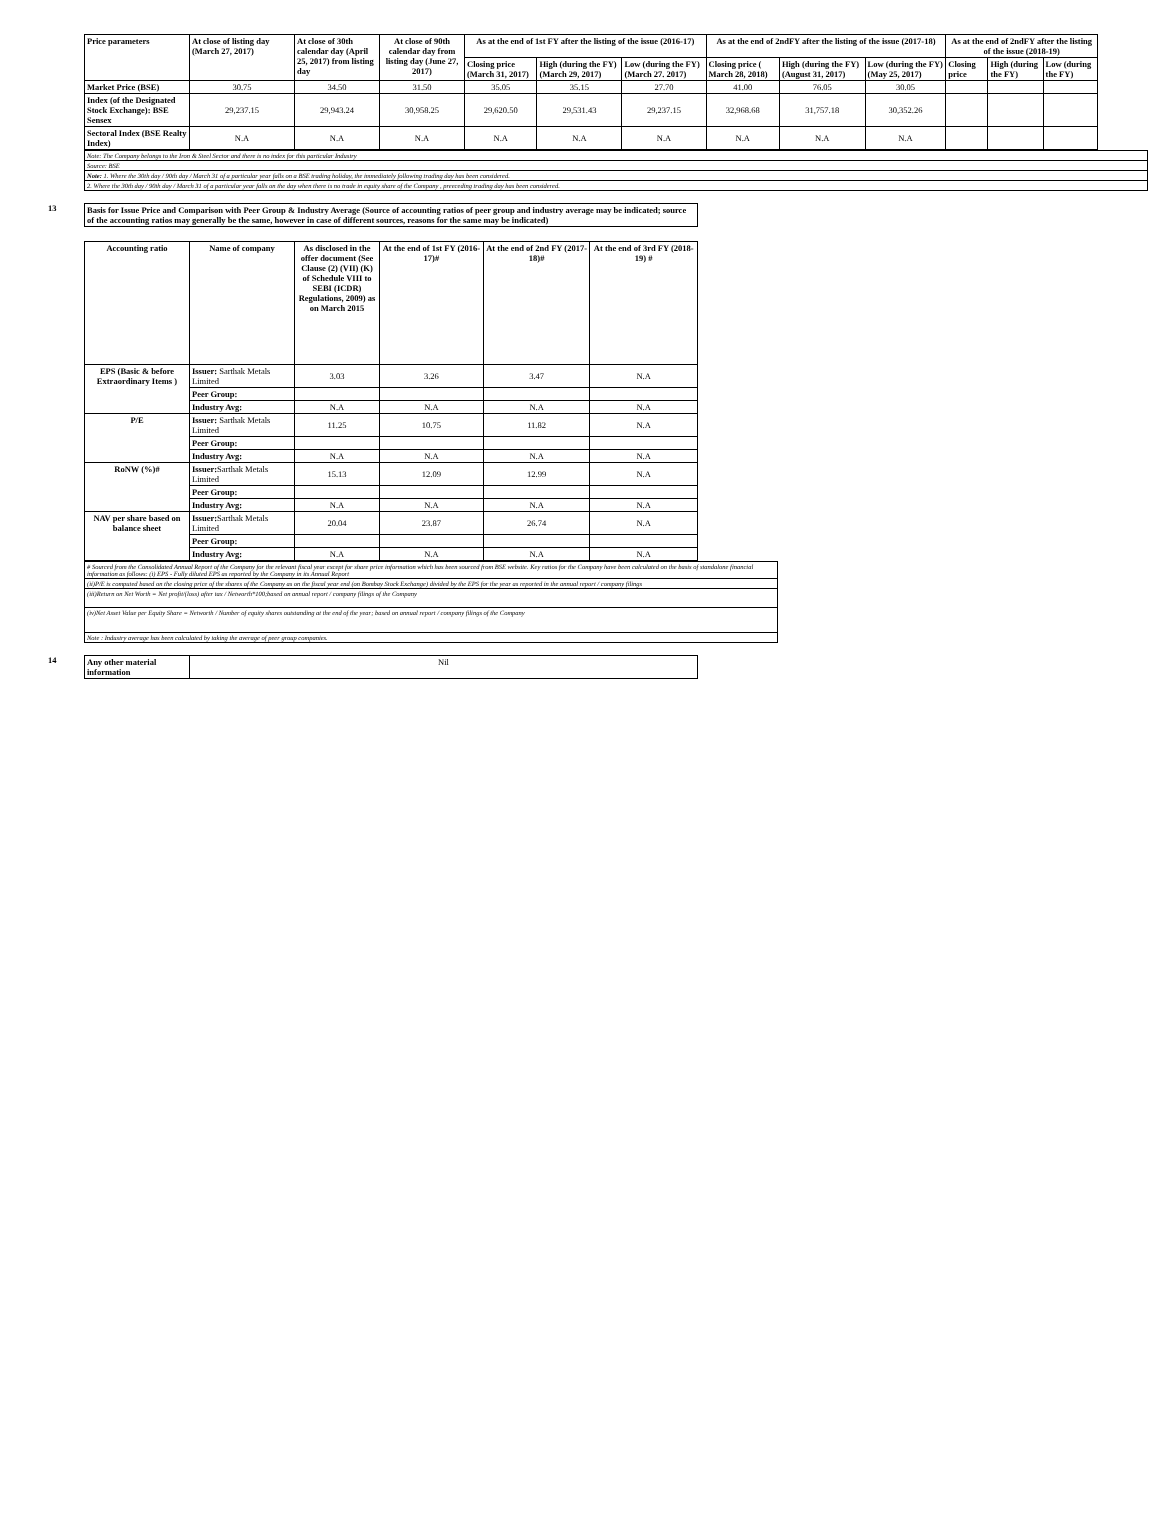| Price parameters | At close of listing day (March 27, 2017) | At close of 30th calendar day (April 25, 2017) from listing day | At close of 90th calendar day from listing day (June 27, 2017) | As at the end of 1st FY after the listing of the issue (2016-17) | | | As at the end of 2ndFY after the listing of the issue (2017-18) | | | As at the end of 2ndFY after the listing of the issue (2018-19) | | |
| --- | --- | --- | --- | --- | --- | --- | --- | --- | --- | --- | --- | --- |
| | | | | Closing price (March 31, 2017) | High (during the FY) (March 29, 2017) | Low (during the FY) (March 27. 2017) | Closing price ( March 28, 2018) | High (during the FY) (August 31, 2017) | Low (during the FY) (May 25, 2017) | Closing price | High (during the FY) | Low (during the FY) |
| Market Price (BSE) | 30.75 | 34.50 | 31.50 | 35.05 | 35.15 | 27.70 | 41.00 | 76.05 | 30.05 | | | |
| Index (of the Designated Stock Exchange): BSE Sensex | 29,237.15 | 29,943.24 | 30,958.25 | 29,620.50 | 29,531.43 | 29,237.15 | 32,968.68 | 31,757.18 | 30,352.26 | | | |
| Sectoral Index (BSE Realty Index) | N.A | N.A | N.A | N.A | N.A | N.A | N.A | N.A | N.A | | | |
| Note: The Company belongs to the Iron & Steel Sector and there is no index for this particular Industry |
| Source: BSE |
| Note: 1. Where the 30th day / 90th day / March 31 of a particular year falls on a BSE trading holiday, the immediately following trading day has been considered. |
| 2. Where the 30th day / 90th day / March 31 of a particular year falls on the day when there is no trade in equity share of the Company , preeceding trading day has been considered. |
13
| Basis for Issue Price and Comparison with Peer Group & Industry Average (Source of accounting ratios of peer group and industry average may be indicated; source of the accounting ratios may generally be the same, however in case of different sources, reasons for the same may be indicated) |
| --- |
| Accounting ratio | Name of company | As disclosed in the offer document (See Clause (2) (VII) (K) of Schedule VIII to SEBI (ICDR) Regulations, 2009) as on March 2015 | At the end of 1st FY (2016-17)# | At the end of 2nd FY (2017-18)# | At the end of 3rd FY (2018-19) # |
| --- | --- | --- | --- | --- | --- |
| EPS (Basic & before Extraordinary Items ) | Issuer: Sarthak Metals Limited | 3.03 | 3.26 | 3.47 | N.A |
| | Peer Group: | | | | |
| | Industry Avg: | N.A | N.A | N.A | N.A |
| P/E | Issuer: Sarthak Metals Limited | 11.25 | 10.75 | 11.82 | N.A |
| | Peer Group: | | | | |
| | Industry Avg: | N.A | N.A | N.A | N.A |
| RoNW (%)# | Issuer: Sarthak Metals Limited | 15.13 | 12.09 | 12.99 | N.A |
| | Peer Group: | | | | |
| | Industry Avg: | N.A | N.A | N.A | N.A |
| NAV per share based on balance sheet | Issuer: Sarthak Metals Limited | 20.04 | 23.87 | 26.74 | N.A |
| | Peer Group: | | | | |
| | Industry Avg: | N.A | N.A | N.A | N.A |
| # Sourced from the Consolidated Annual Report of the Company for the relevant fiscal year except for share price information which has been sourced from BSE website. Key ratios for the Company have been calculated on the basis of standalone financial information as follows: (i) EPS - Fully diluted EPS as reported by the Company in its Annual Report |
| (ii)P/E is computed based on the closing price of the shares of the Company as on the fiscal year end (on Bombay Stock Exchange) divided by the EPS for the year as reported in the annual report / company filings |
| (iii)Return on Net Worth = Net profit/(loss) after tax / Networth*100;based on annual report / company filings of the Company |
| (iv)Net Asset Value per Equity Share = Networth / Number of equity shares outstanding at the end of the year; based on annual report / company filings of the Company |
| Note : Industry average has been calculated by taking the average of peer group companies. |
14
| Any other material information | Nil |